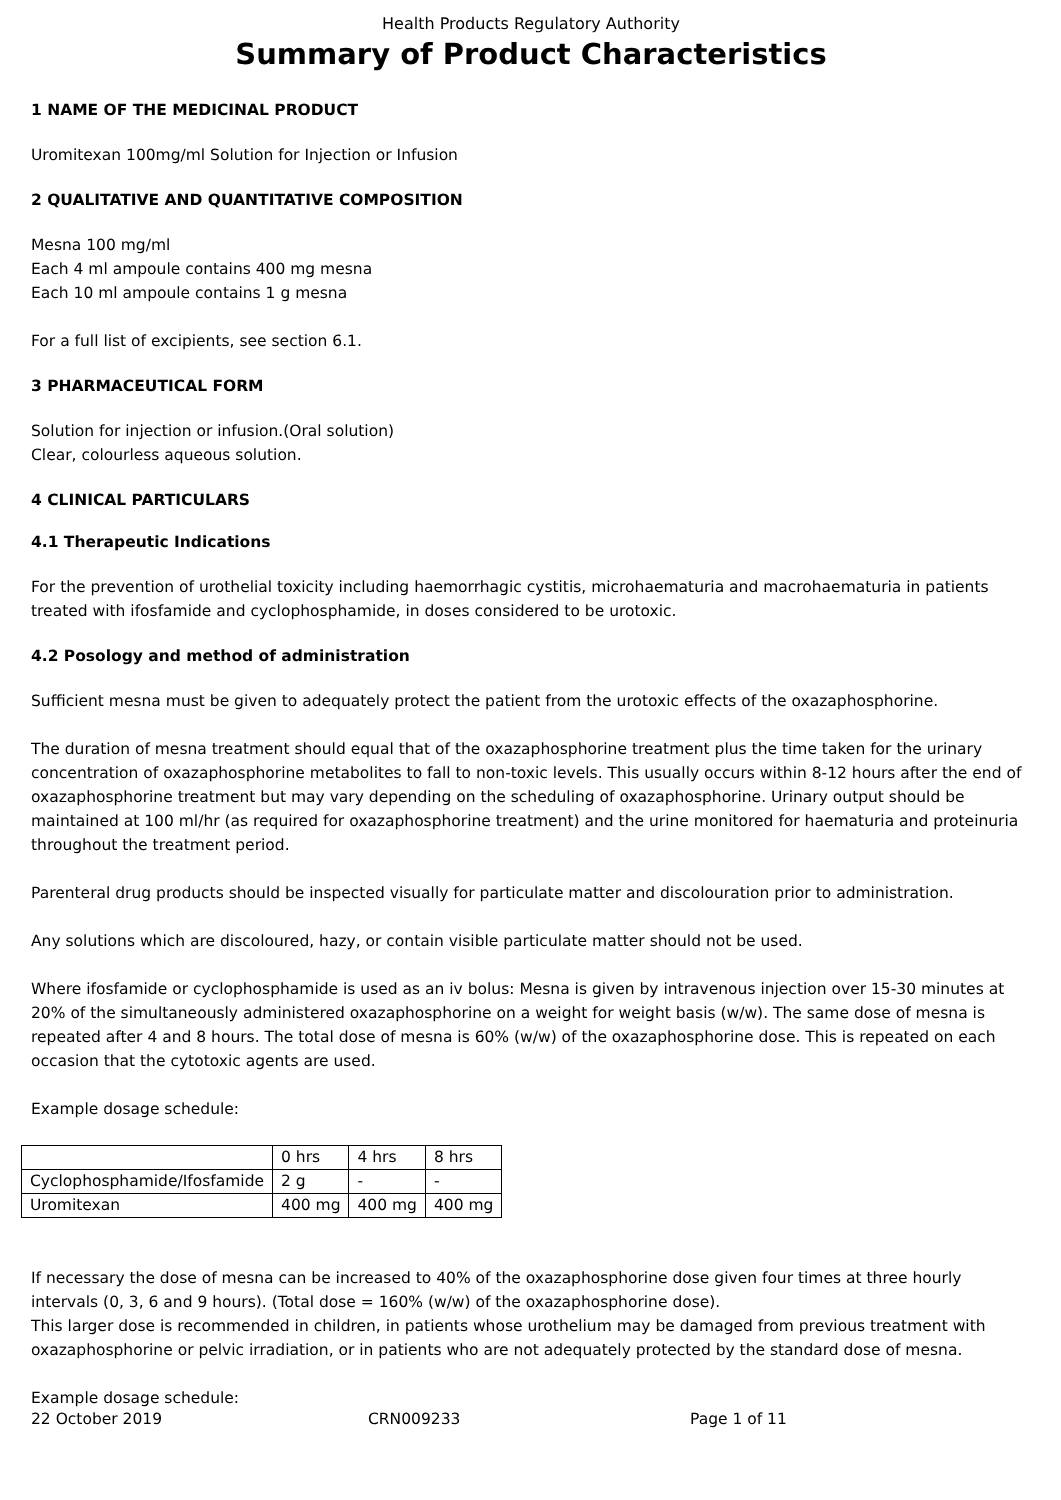Health Products Regulatory Authority
Summary of Product Characteristics
1 NAME OF THE MEDICINAL PRODUCT
Uromitexan 100mg/ml Solution for Injection or Infusion
2 QUALITATIVE AND QUANTITATIVE COMPOSITION
Mesna 100 mg/ml
Each 4 ml ampoule contains 400 mg mesna
Each 10 ml ampoule contains 1 g mesna
For a full list of excipients, see section 6.1.
3 PHARMACEUTICAL FORM
Solution for injection or infusion.(Oral solution)
Clear, colourless aqueous solution.
4 CLINICAL PARTICULARS
4.1 Therapeutic Indications
For the prevention of urothelial toxicity including haemorrhagic cystitis, microhaematuria and macrohaematuria in patients treated with ifosfamide and cyclophosphamide, in doses considered to be urotoxic.
4.2 Posology and method of administration
Sufficient mesna must be given to adequately protect the patient from the urotoxic effects of the oxazaphosphorine.
The duration of mesna treatment should equal that of the oxazaphosphorine treatment plus the time taken for the urinary concentration of oxazaphosphorine metabolites to fall to non-toxic levels. This usually occurs within 8-12 hours after the end of oxazaphosphorine treatment but may vary depending on the scheduling of oxazaphosphorine. Urinary output should be maintained at 100 ml/hr (as required for oxazaphosphorine treatment) and the urine monitored for haematuria and proteinuria throughout the treatment period.
Parenteral drug products should be inspected visually for particulate matter and discolouration prior to administration.
Any solutions which are discoloured, hazy, or contain visible particulate matter should not be used.
Where ifosfamide or cyclophosphamide is used as an iv bolus: Mesna is given by intravenous injection over 15-30 minutes at 20% of the simultaneously administered oxazaphosphorine on a weight for weight basis (w/w). The same dose of mesna is repeated after 4 and 8 hours. The total dose of mesna is 60% (w/w) of the oxazaphosphorine dose. This is repeated on each occasion that the cytotoxic agents are used.
Example dosage schedule:
| | 0 hrs | 4 hrs | 8 hrs |
| Cyclophosphamide/Ifosfamide | 2 g | - | - |
| Uromitexan | 400 mg | 400 mg | 400 mg |
If necessary the dose of mesna can be increased to 40% of the oxazaphosphorine dose given four times at three hourly intervals (0, 3, 6 and 9 hours). (Total dose = 160% (w/w) of the oxazaphosphorine dose).
This larger dose is recommended in children, in patients whose urothelium may be damaged from previous treatment with oxazaphosphorine or pelvic irradiation, or in patients who are not adequately protected by the standard dose of mesna.
Example dosage schedule:
22 October 2019 CRN009233 Page 1 of 11